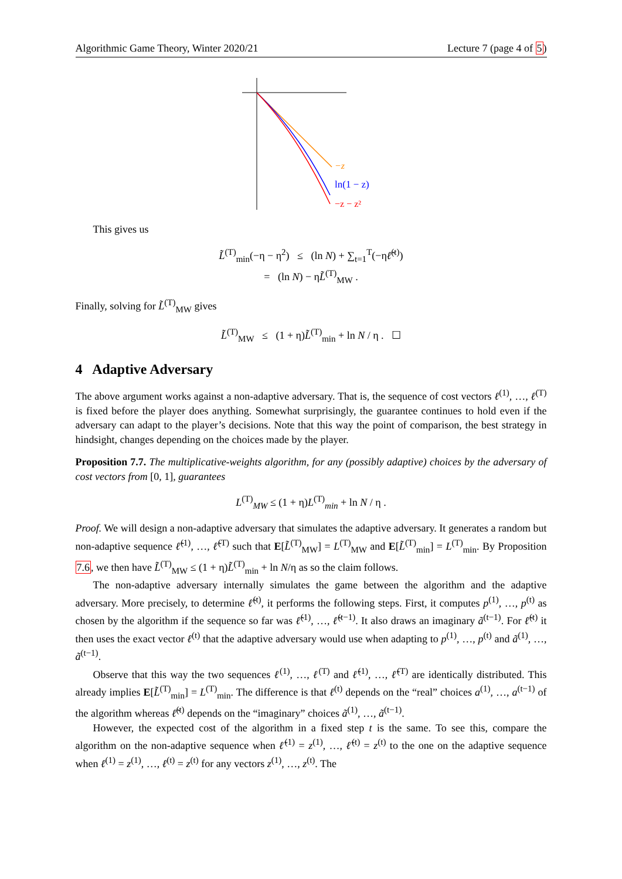Algorithmic Game Theory, Winter 2020/21 Lecture 7 (page 4 of 5)
−z
ln(1 − z)
−z − z²
This gives us
L̃<sup>(T)</sup><sub>min</sub>(−η − η<sup>2</sup>) ≤ (ln N) + ∑<sub>t=1</sub><sup>T</sup>(−ηℓ̃<sup>(t)</sup>)
= (ln N) − ηL̃<sup>(T)</sup><sub>MW</sub> .
Finally, solving for L̃<sup>(T)</sup><sub>MW</sub> gives
L̃<sup>(T)</sup><sub>MW</sub> ≤ (1 + η)L̃<sup>(T)</sup><sub>min</sub> + ln N / η . ☐
4 Adaptive Adversary
The above argument works against a non-adaptive adversary. That is, the sequence of cost vectors ℓ<sup>(1)</sup>, …, ℓ<sup>(T)</sup> is fixed before the player does anything. Somewhat surprisingly, the guarantee continues to hold even if the adversary can adapt to the player’s decisions. Note that this way the point of comparison, the best strategy in hindsight, changes depending on the choices made by the player.
Proposition 7.7. The multiplicative-weights algorithm, for any (possibly adaptive) choices by the adversary of cost vectors from [0, 1], guarantees
L<sup>(T)</sup><sub>MW</sub> ≤ (1 + η)L<sup>(T)</sup><sub>min</sub> + ln N / η .
Proof. We will design a non-adaptive adversary that simulates the adaptive adversary. It generates a random but non-adaptive sequence ℓ̃<sup>(1)</sup>, …, ℓ̃<sup>(T)</sup> such that E[L̃<sup>(T)</sup><sub>MW</sub>] = L<sup>(T)</sup><sub>MW</sub> and E[L̃<sup>(T)</sup><sub>min</sub>] = L<sup>(T)</sup><sub>min</sub>. By Proposition 7.6, we then have L̃<sup>(T)</sup><sub>MW</sub> ≤ (1 + η)L̃<sup>(T)</sup><sub>min</sub> + ln N/η as so the claim follows.
The non-adaptive adversary internally simulates the game between the algorithm and the adaptive adversary. More precisely, to determine ℓ̃<sup>(t)</sup>, it performs the following steps. First, it computes p<sup>(1)</sup>, …, p<sup>(t)</sup> as chosen by the algorithm if the sequence so far was ℓ̃<sup>(1)</sup>, …, ℓ̃<sup>(t−1)</sup>. It also draws an imaginary ã<sup>(t−1)</sup>. For ℓ̃<sup>(t)</sup> it then uses the exact vector ℓ<sup>(t)</sup> that the adaptive adversary would use when adapting to p<sup>(1)</sup>, …, p<sup>(t)</sup> and ã<sup>(1)</sup>, …, ã<sup>(t−1)</sup>.
Observe that this way the two sequences ℓ<sup>(1)</sup>, …, ℓ<sup>(T)</sup> and ℓ̃<sup>(1)</sup>, …, ℓ̃<sup>(T)</sup> are identically distributed. This already implies E[L̃<sup>(T)</sup><sub>min</sub>] = L<sup>(T)</sup><sub>min</sub>. The difference is that ℓ<sup>(t)</sup> depends on the “real” choices a<sup>(1)</sup>, …, a<sup>(t−1)</sup> of the algorithm whereas ℓ̃<sup>(t)</sup> depends on the “imaginary” choices ã<sup>(1)</sup>, …, ã<sup>(t−1)</sup>.
However, the expected cost of the algorithm in a fixed step t is the same. To see this, compare the algorithm on the non-adaptive sequence when ℓ̃<sup>(1)</sup> = z<sup>(1)</sup>, …, ℓ̃<sup>(t)</sup> = z<sup>(t)</sup> to the one on the adaptive sequence when ℓ<sup>(1)</sup> = z<sup>(1)</sup>, …, ℓ<sup>(t)</sup> = z<sup>(t)</sup> for any vectors z<sup>(1)</sup>, …, z<sup>(t)</sup>. The